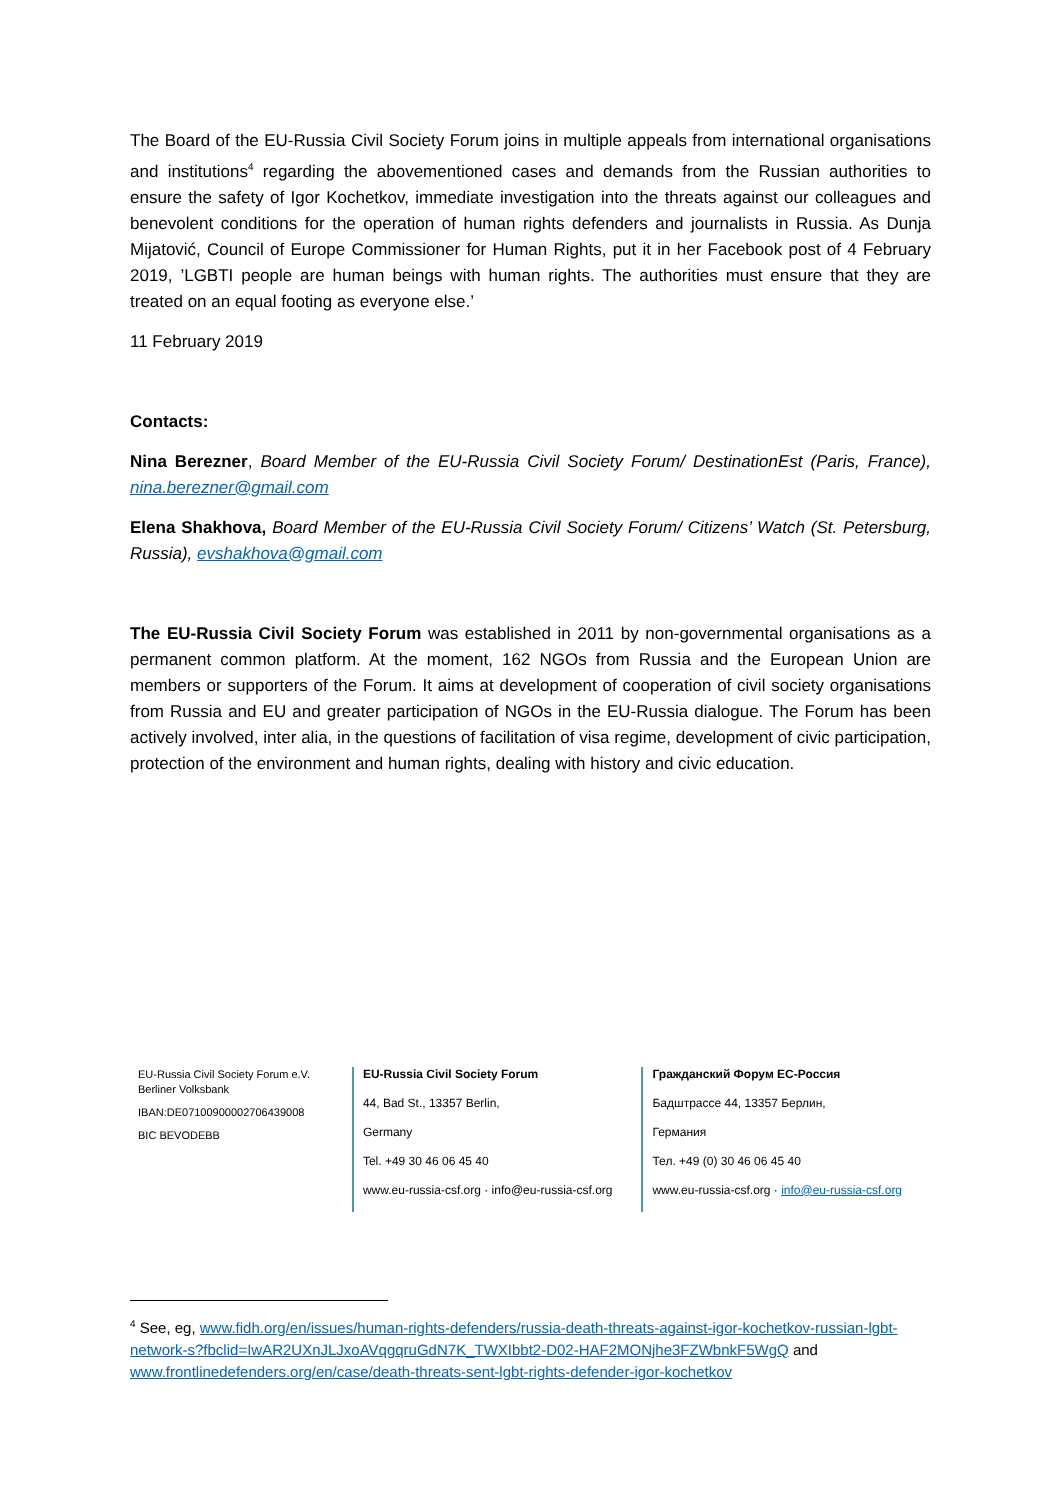The Board of the EU-Russia Civil Society Forum joins in multiple appeals from international organisations and institutions<sup>4</sup> regarding the abovementioned cases and demands from the Russian authorities to ensure the safety of Igor Kochetkov, immediate investigation into the threats against our colleagues and benevolent conditions for the operation of human rights defenders and journalists in Russia. As Dunja Mijatović, Council of Europe Commissioner for Human Rights, put it in her Facebook post of 4 February 2019, ’LGBTI people are human beings with human rights. The authorities must ensure that they are treated on an equal footing as everyone else.’
11 February 2019
Contacts:
Nina Berezner, Board Member of the EU-Russia Civil Society Forum/ DestinationEst (Paris, France), nina.berezner@gmail.com
Elena Shakhova, Board Member of the EU-Russia Civil Society Forum/ Citizens’ Watch (St. Petersburg, Russia), evshakhova@gmail.com
The EU-Russia Civil Society Forum was established in 2011 by non-governmental organisations as a permanent common platform. At the moment, 162 NGOs from Russia and the European Union are members or supporters of the Forum. It aims at development of cooperation of civil society organisations from Russia and EU and greater participation of NGOs in the EU-Russia dialogue. The Forum has been actively involved, inter alia, in the questions of facilitation of visa regime, development of civic participation, protection of the environment and human rights, dealing with history and civic education.
EU-Russia Civil Society Forum e.V.
Berliner Volksbank
IBAN:DE07100900002706439008
BIC BEVODEBB
EU-Russia Civil Society Forum
44, Bad St., 13357 Berlin,
Germany
Tel. +49 30 46 06 45 40
www.eu-russia-csf.org · info@eu-russia-csf.org
Гражданский Форум ЕС-Россия
Бадштрассе 44, 13357 Берлин,
Германия
Тел. +49 (0) 30 46 06 45 40
www.eu-russia-csf.org · info@eu-russia-csf.org
<sup>4</sup> See, eg, www.fidh.org/en/issues/human-rights-defenders/russia-death-threats-against-igor-kochetkov-russian-lgbt-network-s?fbclid=IwAR2UXnJLJxoAVqgqruGdN7K_TWXIbbt2-D02-HAF2MONjhe3FZWbnkF5WgQ and www.frontlinedefenders.org/en/case/death-threats-sent-lgbt-rights-defender-igor-kochetkov